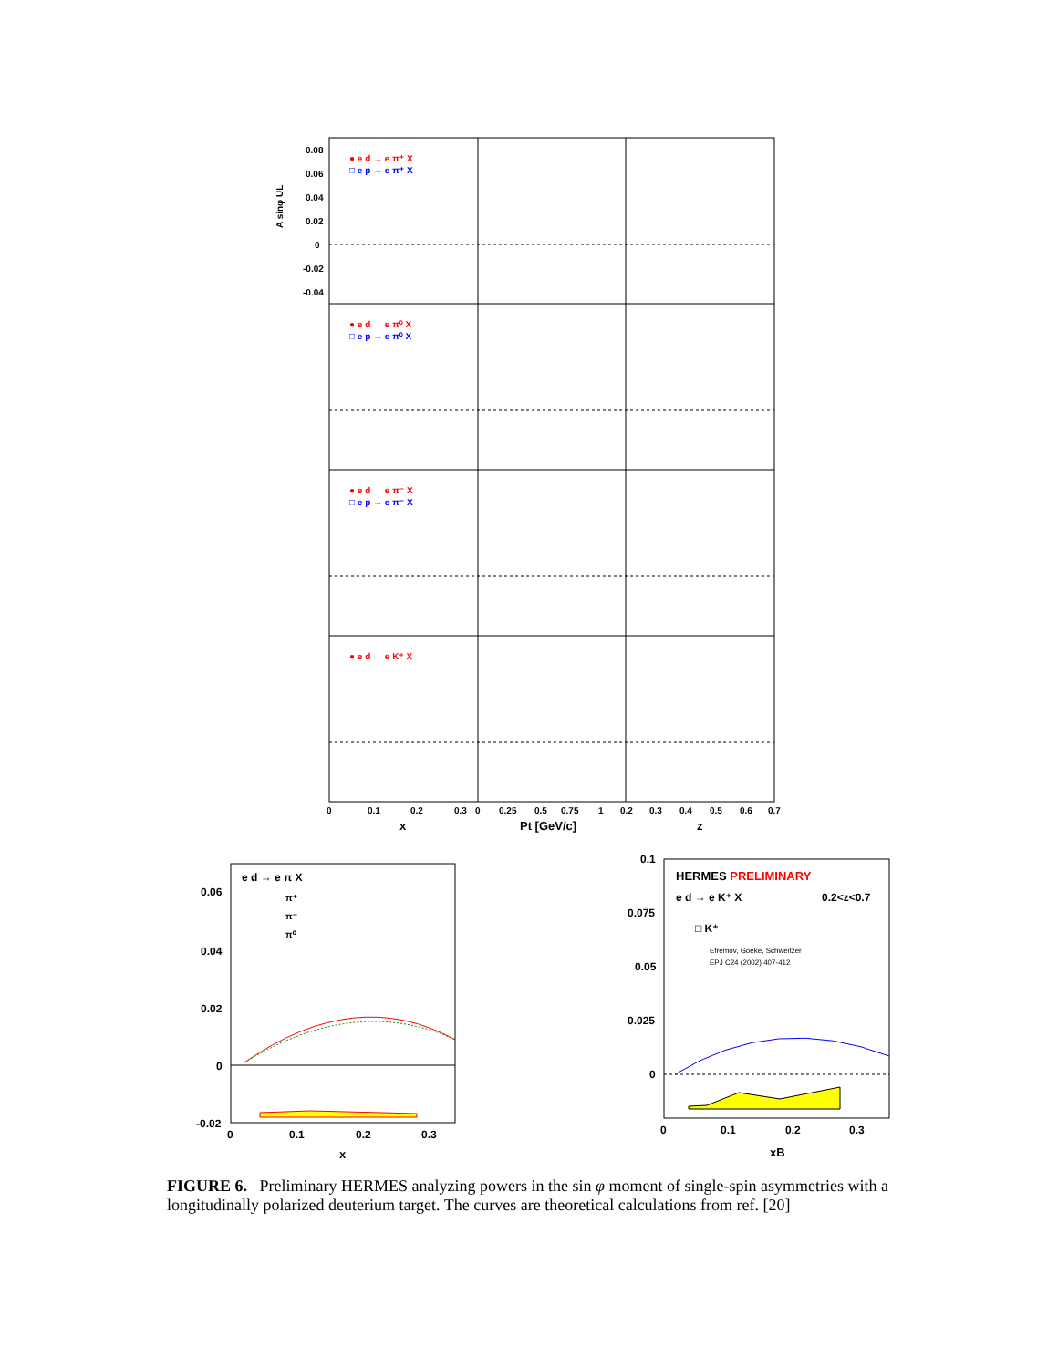0.08
0.06
0.04
0.02
0
-0.02
-0.04
● e d → e π⁺ X
□ e p → e π⁺ X
● e d → e π⁰ X
□ e p → e π⁰ X
● e d → e π⁻ X
□ e p → e π⁻ X
● e d → e K⁺ X
A sinφ UL
0
0.1
0.2
0.3
0
0.25
0.5
0.75
1
0.2
0.3
0.4
0.5
0.6
0.7
x
Pt [GeV/c]
z
e d → e π X
π⁺
π⁻
π⁰
0.06
0.04
0.02
0
-0.02
0
0.1
0.2
0.3
x
HERMES PRELIMINARY
e d → e K⁺ X
0.2<z<0.7
□ K⁺
Efremov, Goeke, Schweitzer
EPJ C24 (2002) 407-412
0.1
0.075
0.05
0.025
0
0
0.1
0.2
0.3
xB
FIGURE 6. Preliminary HERMES analyzing powers in the sin φ moment of single-spin asymmetries with a longitudinally polarized deuterium target. The curves are theoretical calculations from ref. [20]